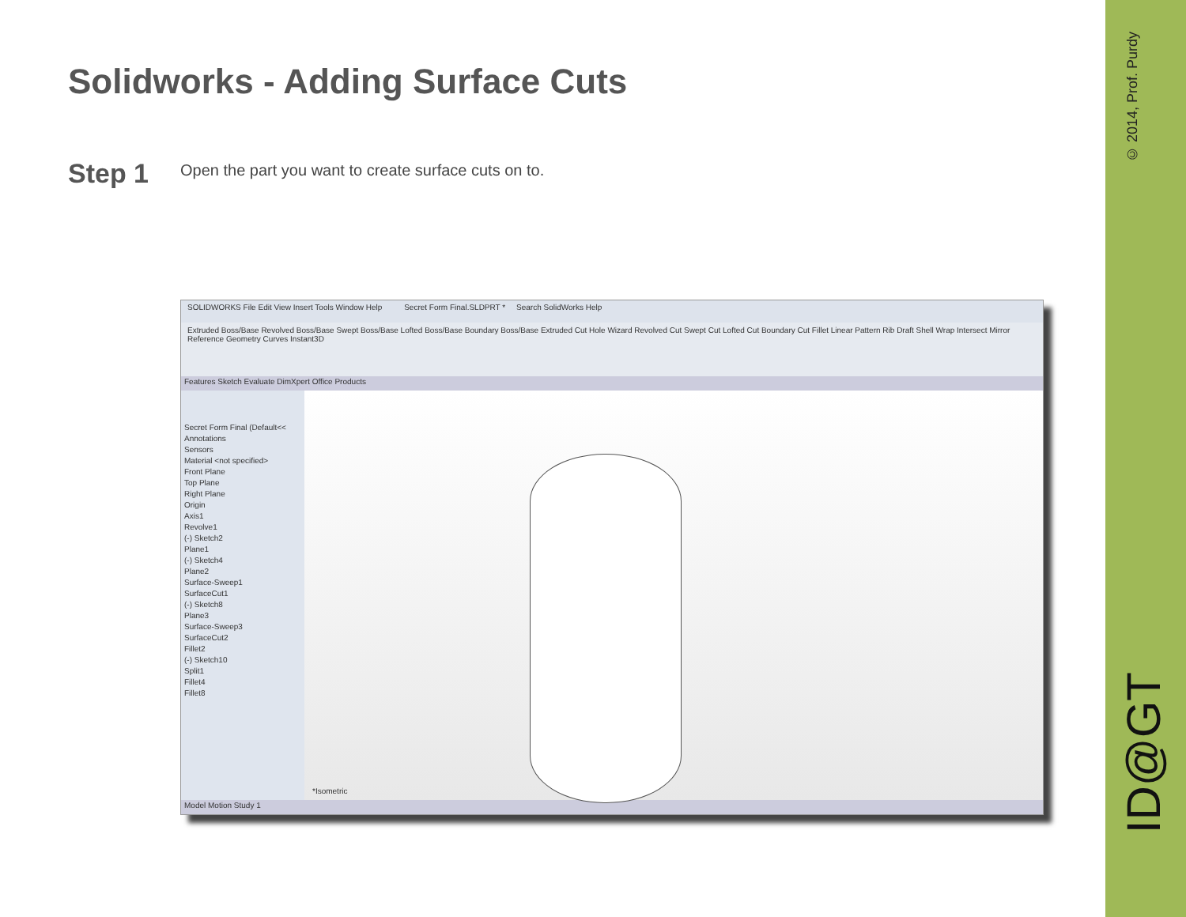© 2014, Prof. Purdy
ID@GT
Solidworks - Adding Surface Cuts
Step 1 Open the part you want to create surface cuts on to.
SOLIDWORKS File Edit View Insert Tools Window Help Secret Form Final.SLDPRT * Search SolidWorks Help
Extruded Boss/Base Revolved Boss/Base Swept Boss/Base Lofted Boss/Base Boundary Boss/Base Extruded Cut Hole Wizard Revolved Cut Swept Cut Lofted Cut Boundary Cut Fillet Linear Pattern Rib Draft Shell Wrap Intersect Mirror Reference Geometry Curves Instant3D
Features Sketch Evaluate DimXpert Office Products
Secret Form Final (Default<<
Annotations
Sensors
Material <not specified>
Front Plane
Top Plane
Right Plane
Origin
Axis1
Revolve1
(-) Sketch2
Plane1
(-) Sketch4
Plane2
Surface-Sweep1
SurfaceCut1
(-) Sketch8
Plane3
Surface-Sweep3
SurfaceCut2
Fillet2
(-) Sketch10
Split1
Fillet4
Fillet8
*Isometric
Model Motion Study 1